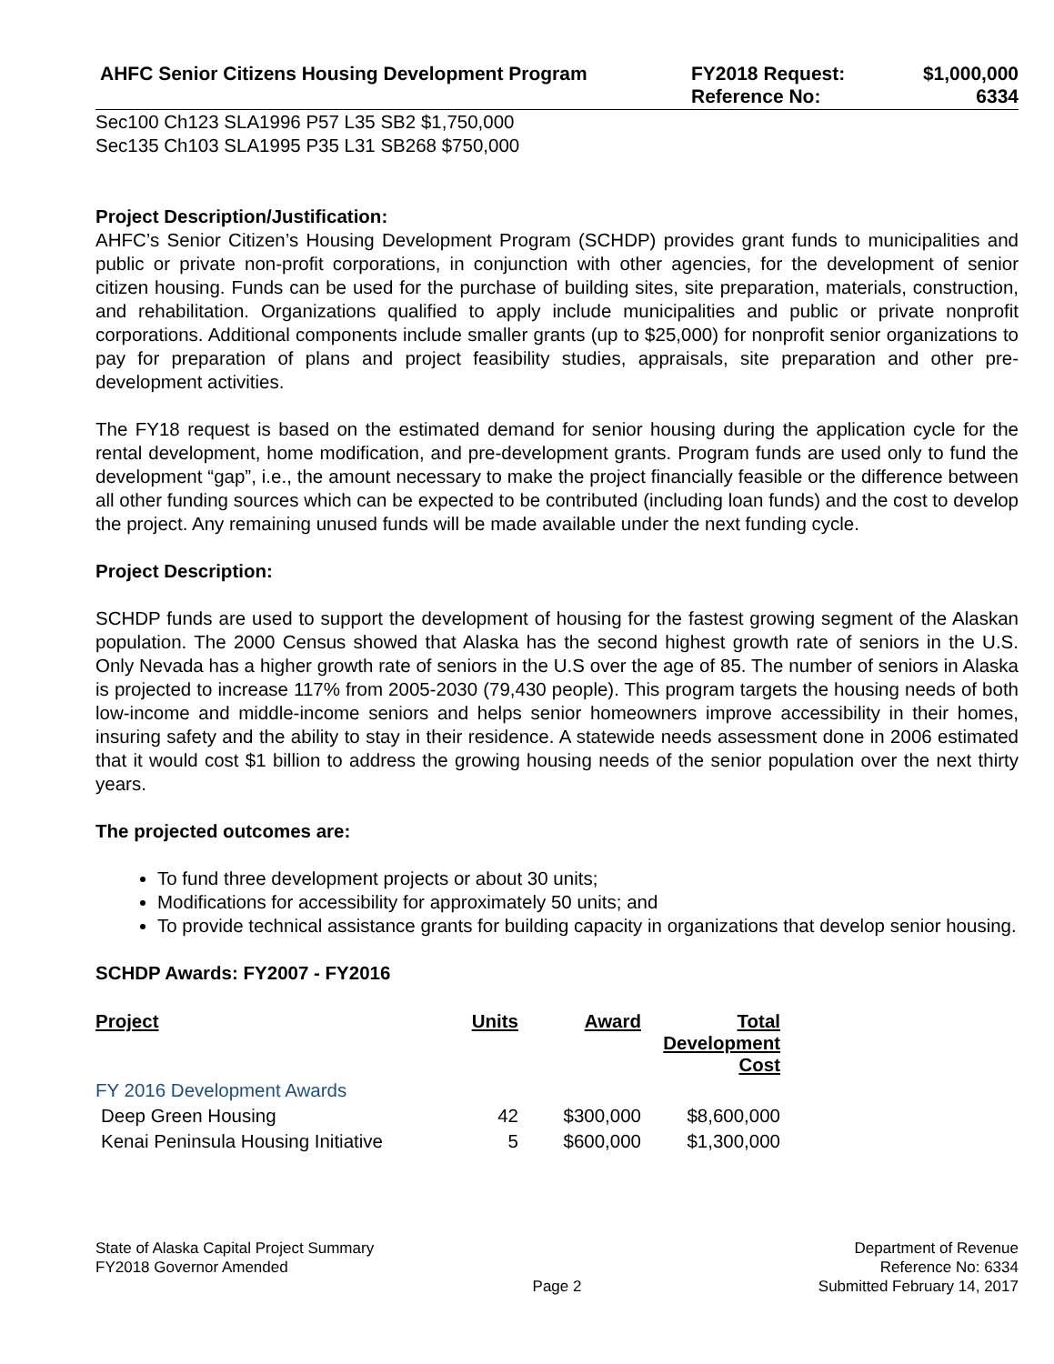AHFC Senior Citizens Housing Development Program FY2018 Request:
Reference No:
$1,000,000
6334
Sec100 Ch123 SLA1996 P57 L35 SB2 $1,750,000
Sec135 Ch103 SLA1995 P35 L31 SB268 $750,000
Project Description/Justification:
AHFC’s Senior Citizen’s Housing Development Program (SCHDP) provides grant funds to municipalities and public or private non-profit corporations, in conjunction with other agencies, for the development of senior citizen housing. Funds can be used for the purchase of building sites, site preparation, materials, construction, and rehabilitation. Organizations qualified to apply include municipalities and public or private nonprofit corporations. Additional components include smaller grants (up to $25,000) for nonprofit senior organizations to pay for preparation of plans and project feasibility studies, appraisals, site preparation and other pre-development activities.
The FY18 request is based on the estimated demand for senior housing during the application cycle for the rental development, home modification, and pre-development grants. Program funds are used only to fund the development “gap”, i.e., the amount necessary to make the project financially feasible or the difference between all other funding sources which can be expected to be contributed (including loan funds) and the cost to develop the project. Any remaining unused funds will be made available under the next funding cycle.
Project Description:
SCHDP funds are used to support the development of housing for the fastest growing segment of the Alaskan population. The 2000 Census showed that Alaska has the second highest growth rate of seniors in the U.S. Only Nevada has a higher growth rate of seniors in the U.S over the age of 85. The number of seniors in Alaska is projected to increase 117% from 2005-2030 (79,430 people). This program targets the housing needs of both low-income and middle-income seniors and helps senior homeowners improve accessibility in their homes, insuring safety and the ability to stay in their residence. A statewide needs assessment done in 2006 estimated that it would cost $1 billion to address the growing housing needs of the senior population over the next thirty years.
The projected outcomes are:
To fund three development projects or about 30 units;
Modifications for accessibility for approximately 50 units; and
To provide technical assistance grants for building capacity in organizations that develop senior housing.
SCHDP Awards: FY2007 - FY2016
| Project | Units | Award | Total Development Cost |
| --- | --- | --- | --- |
| FY 2016 Development Awards | | | |
| Deep Green Housing | 42 | $300,000 | $8,600,000 |
| Kenai Peninsula Housing Initiative | 5 | $600,000 | $1,300,000 |
State of Alaska Capital Project Summary
FY2018 Governor Amended
Page 2
Department of Revenue
Reference No: 6334
Submitted February 14, 2017